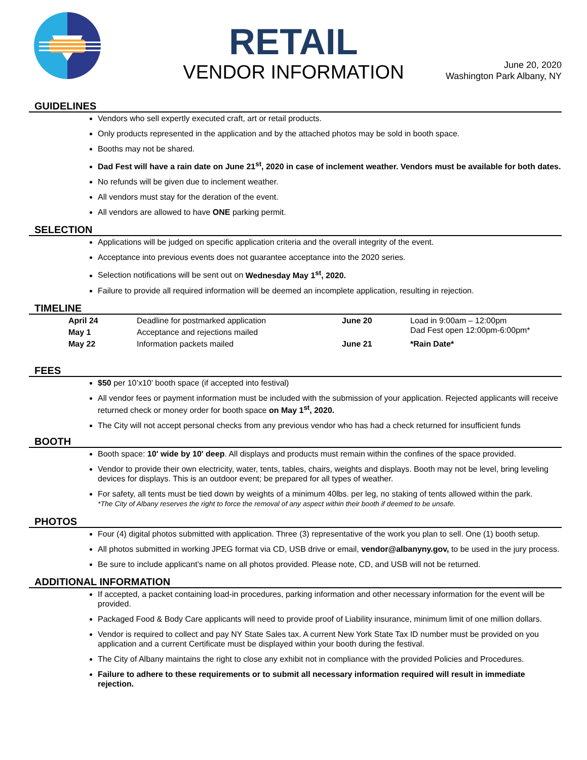RETAIL
VENDOR INFORMATION
June 20, 2020
Washington Park Albany, NY
GUIDELINES
Vendors who sell expertly executed craft, art or retail products.
Only products represented in the application and by the attached photos may be sold in booth space.
Booths may not be shared.
Dad Fest will have a rain date on June 21<sup>st</sup>, 2020 in case of inclement weather. Vendors must be available for both dates.
No refunds will be given due to inclement weather.
All vendors must stay for the deration of the event.
All vendors are allowed to have ONE parking permit.
SELECTION
Applications will be judged on specific application criteria and the overall integrity of the event.
Acceptance into previous events does not guarantee acceptance into the 2020 series.
Selection notifications will be sent out on Wednesday May 1<sup>st</sup>, 2020.
Failure to provide all required information will be deemed an incomplete application, resulting in rejection.
TIMELINE
| April 24 | Deadline for postmarked application | June 20 | Load in 9:00am – 12:00pm Dad Fest open 12:00pm-6:00pm* |
| May 1 | Acceptance and rejections mailed | | |
| May 22 | Information packets mailed | June 21 | *Rain Date* |
FEES
$50 per 10’x10’ booth space (if accepted into festival)
All vendor fees or payment information must be included with the submission of your application. Rejected applicants will receive returned check or money order for booth space on May 1<sup>st</sup>, 2020.
The City will not accept personal checks from any previous vendor who has had a check returned for insufficient funds
BOOTH
Booth space: 10' wide by 10' deep. All displays and products must remain within the confines of the space provided.
Vendor to provide their own electricity, water, tents, tables, chairs, weights and displays. Booth may not be level, bring leveling devices for displays. This is an outdoor event; be prepared for all types of weather.
For safety, all tents must be tied down by weights of a minimum 40lbs. per leg, no staking of tents allowed within the park.
*The City of Albany reserves the right to force the removal of any aspect within their booth if deemed to be unsafe.
PHOTOS
Four (4) digital photos submitted with application. Three (3) representative of the work you plan to sell. One (1) booth setup.
All photos submitted in working JPEG format via CD, USB drive or email, vendor@albanyny.gov, to be used in the jury process.
Be sure to include applicant’s name on all photos provided. Please note, CD, and USB will not be returned.
ADDITIONAL INFORMATION
If accepted, a packet containing load-in procedures, parking information and other necessary information for the event will be provided.
Packaged Food & Body Care applicants will need to provide proof of Liability insurance, minimum limit of one million dollars.
Vendor is required to collect and pay NY State Sales tax. A current New York State Tax ID number must be provided on you application and a current Certificate must be displayed within your booth during the festival.
The City of Albany maintains the right to close any exhibit not in compliance with the provided Policies and Procedures.
Failure to adhere to these requirements or to submit all necessary information required will result in immediate rejection.